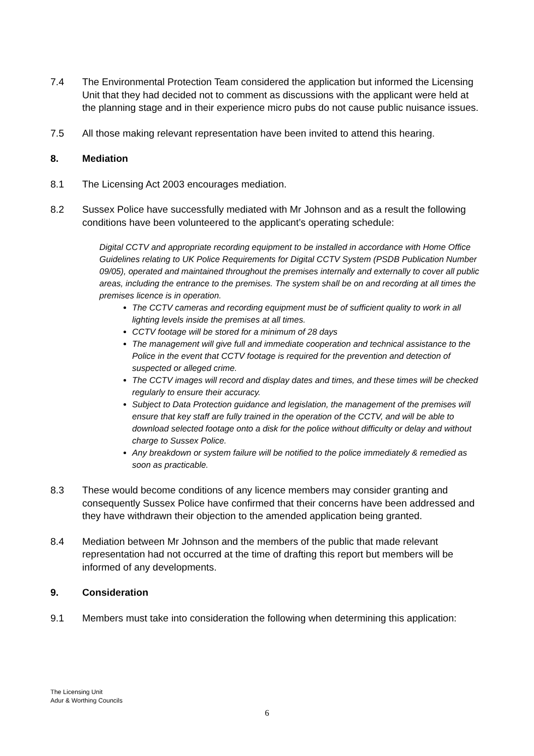7.4 The Environmental Protection Team considered the application but informed the Licensing Unit that they had decided not to comment as discussions with the applicant were held at the planning stage and in their experience micro pubs do not cause public nuisance issues.
7.5 All those making relevant representation have been invited to attend this hearing.
8. Mediation
8.1 The Licensing Act 2003 encourages mediation.
8.2 Sussex Police have successfully mediated with Mr Johnson and as a result the following conditions have been volunteered to the applicant’s operating schedule:
Digital CCTV and appropriate recording equipment to be installed in accordance with Home Office Guidelines relating to UK Police Requirements for Digital CCTV System (PSDB Publication Number 09/05), operated and maintained throughout the premises internally and externally to cover all public areas, including the entrance to the premises. The system shall be on and recording at all times the premises licence is in operation.
The CCTV cameras and recording equipment must be of sufficient quality to work in all lighting levels inside the premises at all times.
CCTV footage will be stored for a minimum of 28 days
The management will give full and immediate cooperation and technical assistance to the Police in the event that CCTV footage is required for the prevention and detection of suspected or alleged crime.
The CCTV images will record and display dates and times, and these times will be checked regularly to ensure their accuracy.
Subject to Data Protection guidance and legislation, the management of the premises will ensure that key staff are fully trained in the operation of the CCTV, and will be able to download selected footage onto a disk for the police without difficulty or delay and without charge to Sussex Police.
Any breakdown or system failure will be notified to the police immediately & remedied as soon as practicable.
8.3 These would become conditions of any licence members may consider granting and consequently Sussex Police have confirmed that their concerns have been addressed and they have withdrawn their objection to the amended application being granted.
8.4 Mediation between Mr Johnson and the members of the public that made relevant representation had not occurred at the time of drafting this report but members will be informed of any developments.
9. Consideration
9.1 Members must take into consideration the following when determining this application:
The Licensing Unit
Adur & Worthing Councils
6